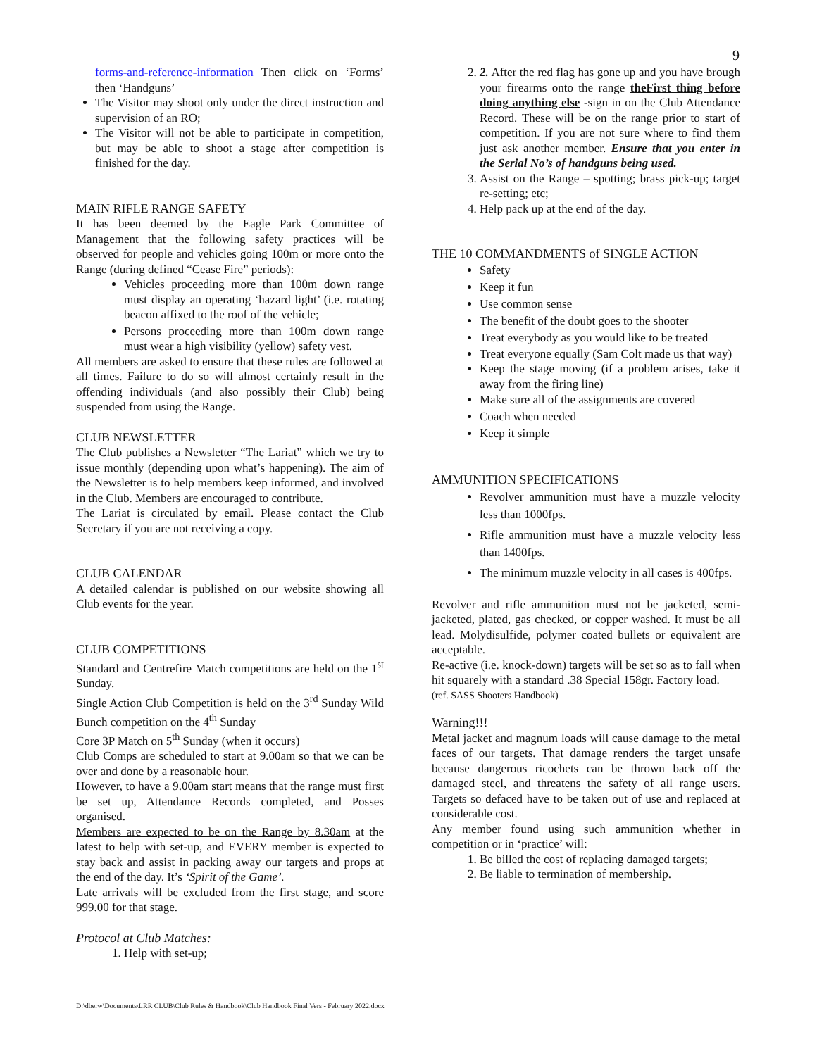9
forms-and-reference-information Then click on ‘Forms’ then ‘Handguns’
The Visitor may shoot only under the direct instruction and supervision of an RO;
The Visitor will not be able to participate in competition, but may be able to shoot a stage after competition is finished for the day.
MAIN RIFLE RANGE SAFETY
It has been deemed by the Eagle Park Committee of Management that the following safety practices will be observed for people and vehicles going 100m or more onto the Range (during defined “Cease Fire” periods):
Vehicles proceeding more than 100m down range must display an operating ‘hazard light’ (i.e. rotating beacon affixed to the roof of the vehicle;
Persons proceeding more than 100m down range must wear a high visibility (yellow) safety vest.
All members are asked to ensure that these rules are followed at all times. Failure to do so will almost certainly result in the offending individuals (and also possibly their Club) being suspended from using the Range.
CLUB NEWSLETTER
The Club publishes a Newsletter “The Lariat” which we try to issue monthly (depending upon what’s happening). The aim of the Newsletter is to help members keep informed, and involved in the Club. Members are encouraged to contribute.
The Lariat is circulated by email. Please contact the Club Secretary if you are not receiving a copy.
CLUB CALENDAR
A detailed calendar is published on our website showing all Club events for the year.
CLUB COMPETITIONS
Standard and Centrefire Match competitions are held on the 1<sup>st</sup> Sunday.
Single Action Club Competition is held on the 3<sup>rd</sup> Sunday Wild Bunch competition on the 4<sup>th</sup> Sunday
Core 3P Match on 5<sup>th</sup> Sunday (when it occurs)
Club Comps are scheduled to start at 9.00am so that we can be over and done by a reasonable hour.
However, to have a 9.00am start means that the range must first be set up, Attendance Records completed, and Posses organised.
Members are expected to be on the Range by 8.30am at the latest to help with set-up, and EVERY member is expected to stay back and assist in packing away our targets and props at the end of the day. It’s ‘Spirit of the Game’.
Late arrivals will be excluded from the first stage, and score 999.00 for that stage.
Protocol at Club Matches:
1. Help with set-up;
2. 2. After the red flag has gone up and you have brough your firearms onto the range theFirst thing before doing anything else -sign in on the Club Attendance Record. These will be on the range prior to start of competition. If you are not sure where to find them just ask another member. Ensure that you enter in the Serial No’s of handguns being used.
3. Assist on the Range – spotting; brass pick-up; target re-setting; etc;
4. Help pack up at the end of the day.
THE 10 COMMANDMENTS of SINGLE ACTION
Safety
Keep it fun
Use common sense
The benefit of the doubt goes to the shooter
Treat everybody as you would like to be treated
Treat everyone equally (Sam Colt made us that way)
Keep the stage moving (if a problem arises, take it away from the firing line)
Make sure all of the assignments are covered
Coach when needed
Keep it simple
AMMUNITION SPECIFICATIONS
Revolver ammunition must have a muzzle velocity less than 1000fps.
Rifle ammunition must have a muzzle velocity less than 1400fps.
The minimum muzzle velocity in all cases is 400fps.
Revolver and rifle ammunition must not be jacketed, semi-jacketed, plated, gas checked, or copper washed. It must be all lead. Molydisulfide, polymer coated bullets or equivalent are acceptable.
Re-active (i.e. knock-down) targets will be set so as to fall when hit squarely with a standard .38 Special 158gr. Factory load.
(ref. SASS Shooters Handbook)
Warning!!!
Metal jacket and magnum loads will cause damage to the metal faces of our targets. That damage renders the target unsafe because dangerous ricochets can be thrown back off the damaged steel, and threatens the safety of all range users. Targets so defaced have to be taken out of use and replaced at considerable cost.
Any member found using such ammunition whether in competition or in ‘practice’ will:
1. Be billed the cost of replacing damaged targets;
2. Be liable to termination of membership.
D:\dberw\Documents\LRR CLUB\Club Rules & Handbook\Club Handbook Final Vers - February 2022.docx